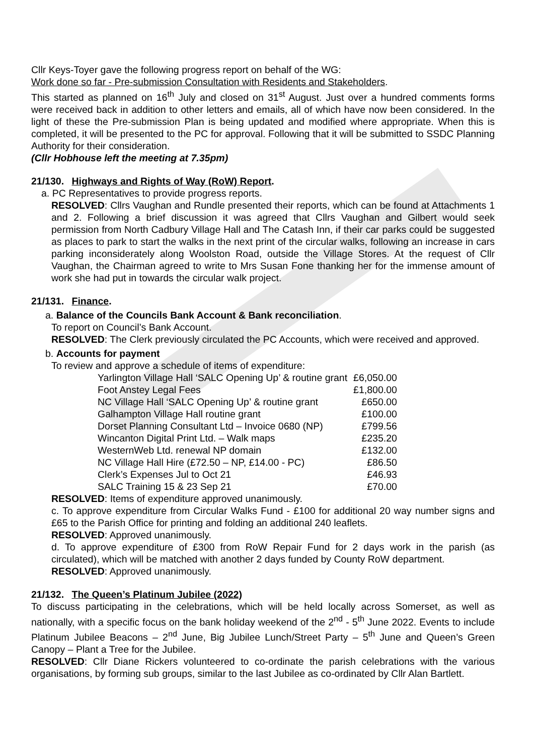Cllr Keys-Toyer gave the following progress report on behalf of the WG:
Work done so far - Pre-submission Consultation with Residents and Stakeholders.
This started as planned on 16<sup>th</sup> July and closed on 31<sup>st</sup> August. Just over a hundred comments forms were received back in addition to other letters and emails, all of which have now been considered. In the light of these the Pre-submission Plan is being updated and modified where appropriate. When this is completed, it will be presented to the PC for approval. Following that it will be submitted to SSDC Planning Authority for their consideration.
(Cllr Hobhouse left the meeting at 7.35pm)
21/130. Highways and Rights of Way (RoW) Report.
a. PC Representatives to provide progress reports.
RESOLVED: Cllrs Vaughan and Rundle presented their reports, which can be found at Attachments 1 and 2. Following a brief discussion it was agreed that Cllrs Vaughan and Gilbert would seek permission from North Cadbury Village Hall and The Catash Inn, if their car parks could be suggested as places to park to start the walks in the next print of the circular walks, following an increase in cars parking inconsiderately along Woolston Road, outside the Village Stores. At the request of Cllr Vaughan, the Chairman agreed to write to Mrs Susan Fone thanking her for the immense amount of work she had put in towards the circular walk project.
21/131. Finance.
a. Balance of the Councils Bank Account & Bank reconciliation.
To report on Council’s Bank Account.
RESOLVED: The Clerk previously circulated the PC Accounts, which were received and approved.
b. Accounts for payment
To review and approve a schedule of items of expenditure:
| Yarlington Village Hall ‘SALC Opening Up’ & routine grant | £6,050.00 |
| Foot Anstey Legal Fees | £1,800.00 |
| NC Village Hall ‘SALC Opening Up’ & routine grant | £650.00 |
| Galhampton Village Hall routine grant | £100.00 |
| Dorset Planning Consultant Ltd – Invoice 0680 (NP) | £799.56 |
| Wincanton Digital Print Ltd. – Walk maps | £235.20 |
| WesternWeb Ltd. renewal NP domain | £132.00 |
| NC Village Hall Hire (£72.50 – NP, £14.00 - PC) | £86.50 |
| Clerk’s Expenses Jul to Oct 21 | £46.93 |
| SALC Training 15 & 23 Sep 21 | £70.00 |
RESOLVED: Items of expenditure approved unanimously.
c. To approve expenditure from Circular Walks Fund - £100 for additional 20 way number signs and £65 to the Parish Office for printing and folding an additional 240 leaflets.
RESOLVED: Approved unanimously.
d. To approve expenditure of £300 from RoW Repair Fund for 2 days work in the parish (as circulated), which will be matched with another 2 days funded by County RoW department.
RESOLVED: Approved unanimously.
21/132. The Queen’s Platinum Jubilee (2022)
To discuss participating in the celebrations, which will be held locally across Somerset, as well as nationally, with a specific focus on the bank holiday weekend of the 2<sup>nd</sup> - 5<sup>th</sup> June 2022. Events to include Platinum Jubilee Beacons – 2<sup>nd</sup> June, Big Jubilee Lunch/Street Party – 5<sup>th</sup> June and Queen’s Green Canopy – Plant a Tree for the Jubilee.
RESOLVED: Cllr Diane Rickers volunteered to co-ordinate the parish celebrations with the various organisations, by forming sub groups, similar to the last Jubilee as co-ordinated by Cllr Alan Bartlett.